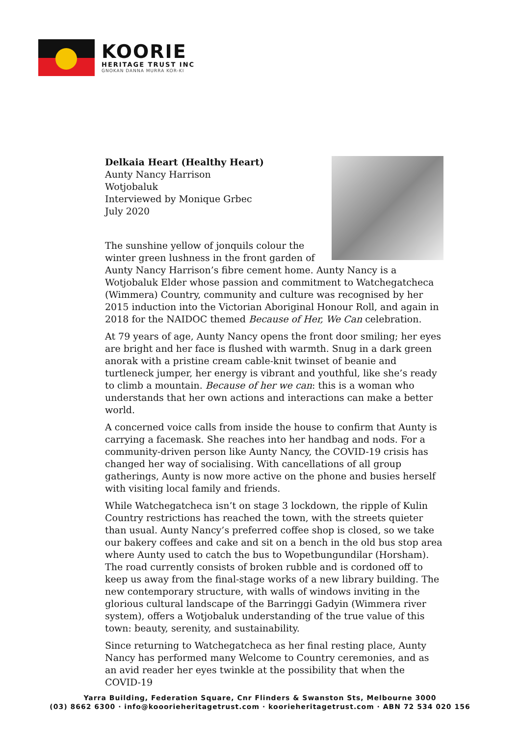KOORIE
HERITAGE TRUST INC
GNOKAN DANNA MURRA KOR-KI
Delkaia Heart (Healthy Heart)
Aunty Nancy Harrison
Wotjobaluk
Interviewed by Monique Grbec
July 2020
The sunshine yellow of jonquils colour the winter green lushness in the front garden of Aunty Nancy Harrison’s fibre cement home. Aunty Nancy is a Wotjobaluk Elder whose passion and commitment to Watchegatcheca (Wimmera) Country, community and culture was recognised by her 2015 induction into the Victorian Aboriginal Honour Roll, and again in 2018 for the NAIDOC themed Because of Her, We Can celebration.
At 79 years of age, Aunty Nancy opens the front door smiling; her eyes are bright and her face is flushed with warmth. Snug in a dark green anorak with a pristine cream cable-knit twinset of beanie and turtleneck jumper, her energy is vibrant and youthful, like she’s ready to climb a mountain. Because of her we can: this is a woman who understands that her own actions and interactions can make a better world.
A concerned voice calls from inside the house to confirm that Aunty is carrying a facemask. She reaches into her handbag and nods. For a community-driven person like Aunty Nancy, the COVID-19 crisis has changed her way of socialising. With cancellations of all group gatherings, Aunty is now more active on the phone and busies herself with visiting local family and friends.
While Watchegatcheca isn’t on stage 3 lockdown, the ripple of Kulin Country restrictions has reached the town, with the streets quieter than usual. Aunty Nancy’s preferred coffee shop is closed, so we take our bakery coffees and cake and sit on a bench in the old bus stop area where Aunty used to catch the bus to Wopetbungundilar (Horsham). The road currently consists of broken rubble and is cordoned off to keep us away from the final-stage works of a new library building. The new contemporary structure, with walls of windows inviting in the glorious cultural landscape of the Barringgi Gadyin (Wimmera river system), offers a Wotjobaluk understanding of the true value of this town: beauty, serenity, and sustainability.
Since returning to Watchegatcheca as her final resting place, Aunty Nancy has performed many Welcome to Country ceremonies, and as an avid reader her eyes twinkle at the possibility that when the COVID-19
Yarra Building, Federation Square, Cnr Flinders & Swanston Sts, Melbourne 3000
(03) 8662 6300 · info@kooorieheritagetrust.com · koorieheritagetrust.com · ABN 72 534 020 156